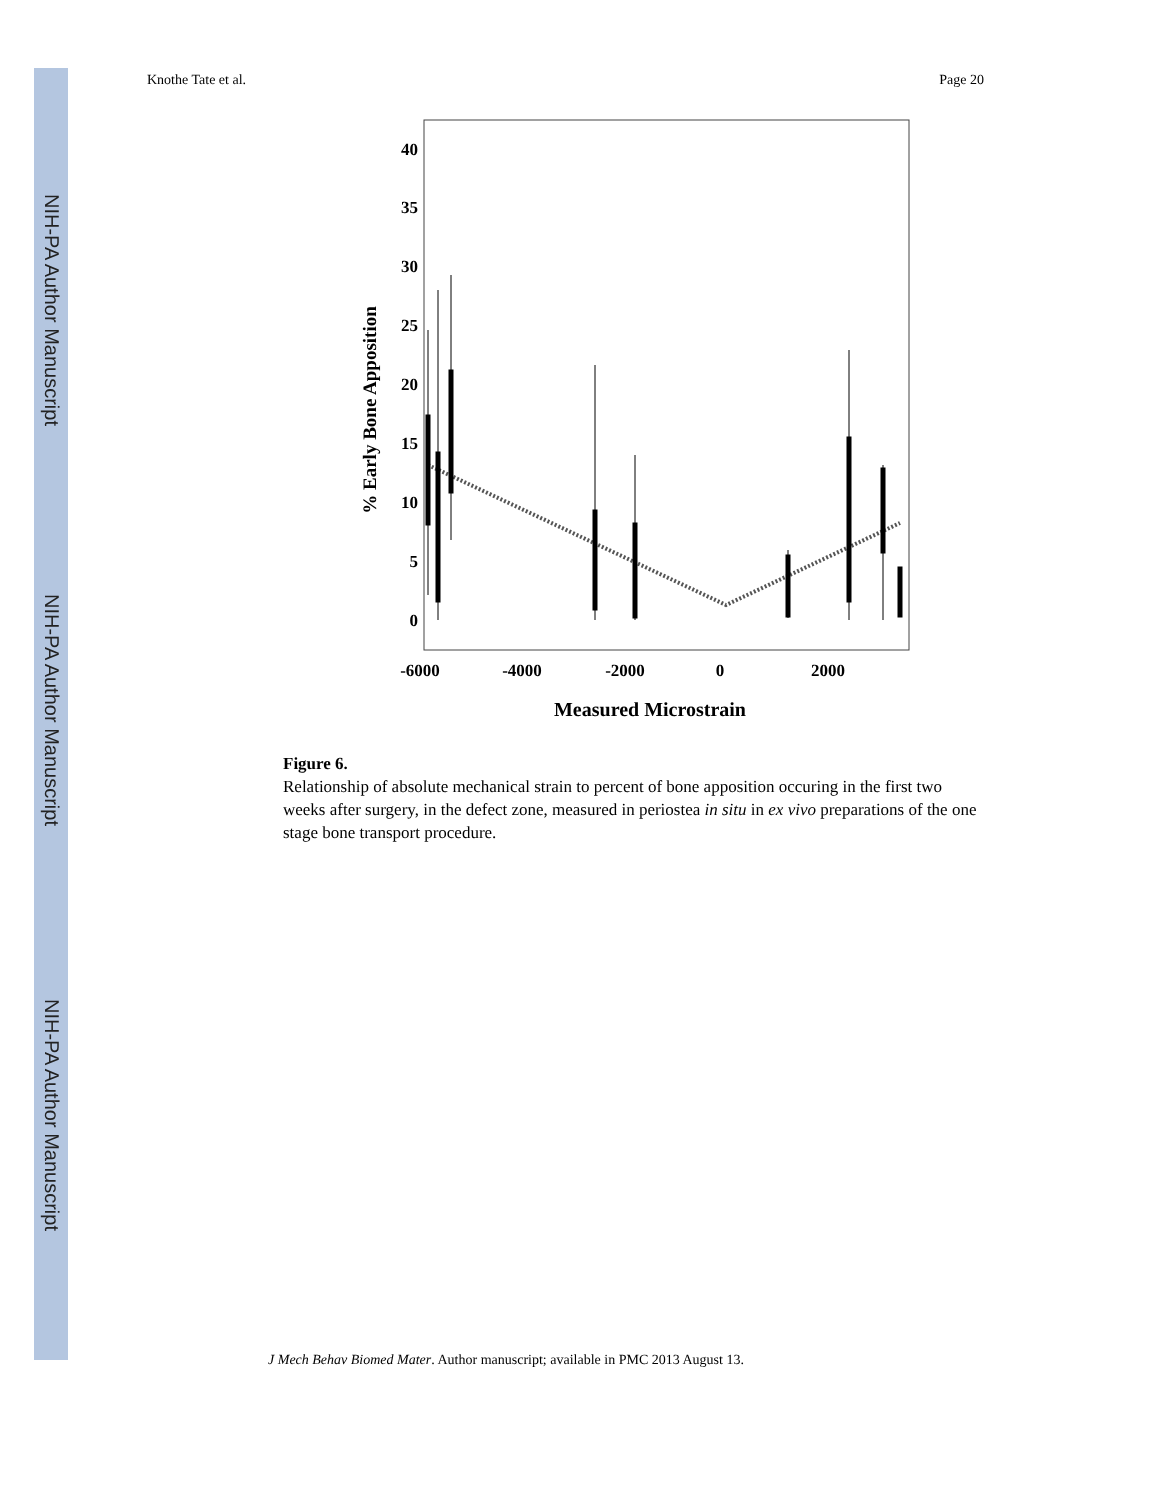NIH-PA Author Manuscript
NIH-PA Author Manuscript
NIH-PA Author Manuscript
Knothe Tate et al. Page 20
40
35
30
25
20
15
10
5
0
-6000
-4000
-2000
0
2000
Measured Microstrain
% Early Bone Apposition
Figure 6.
Relationship of absolute mechanical strain to percent of bone apposition occuring in the first two weeks after surgery, in the defect zone, measured in periostea in situ in ex vivo preparations of the one stage bone transport procedure.
J Mech Behav Biomed Mater. Author manuscript; available in PMC 2013 August 13.